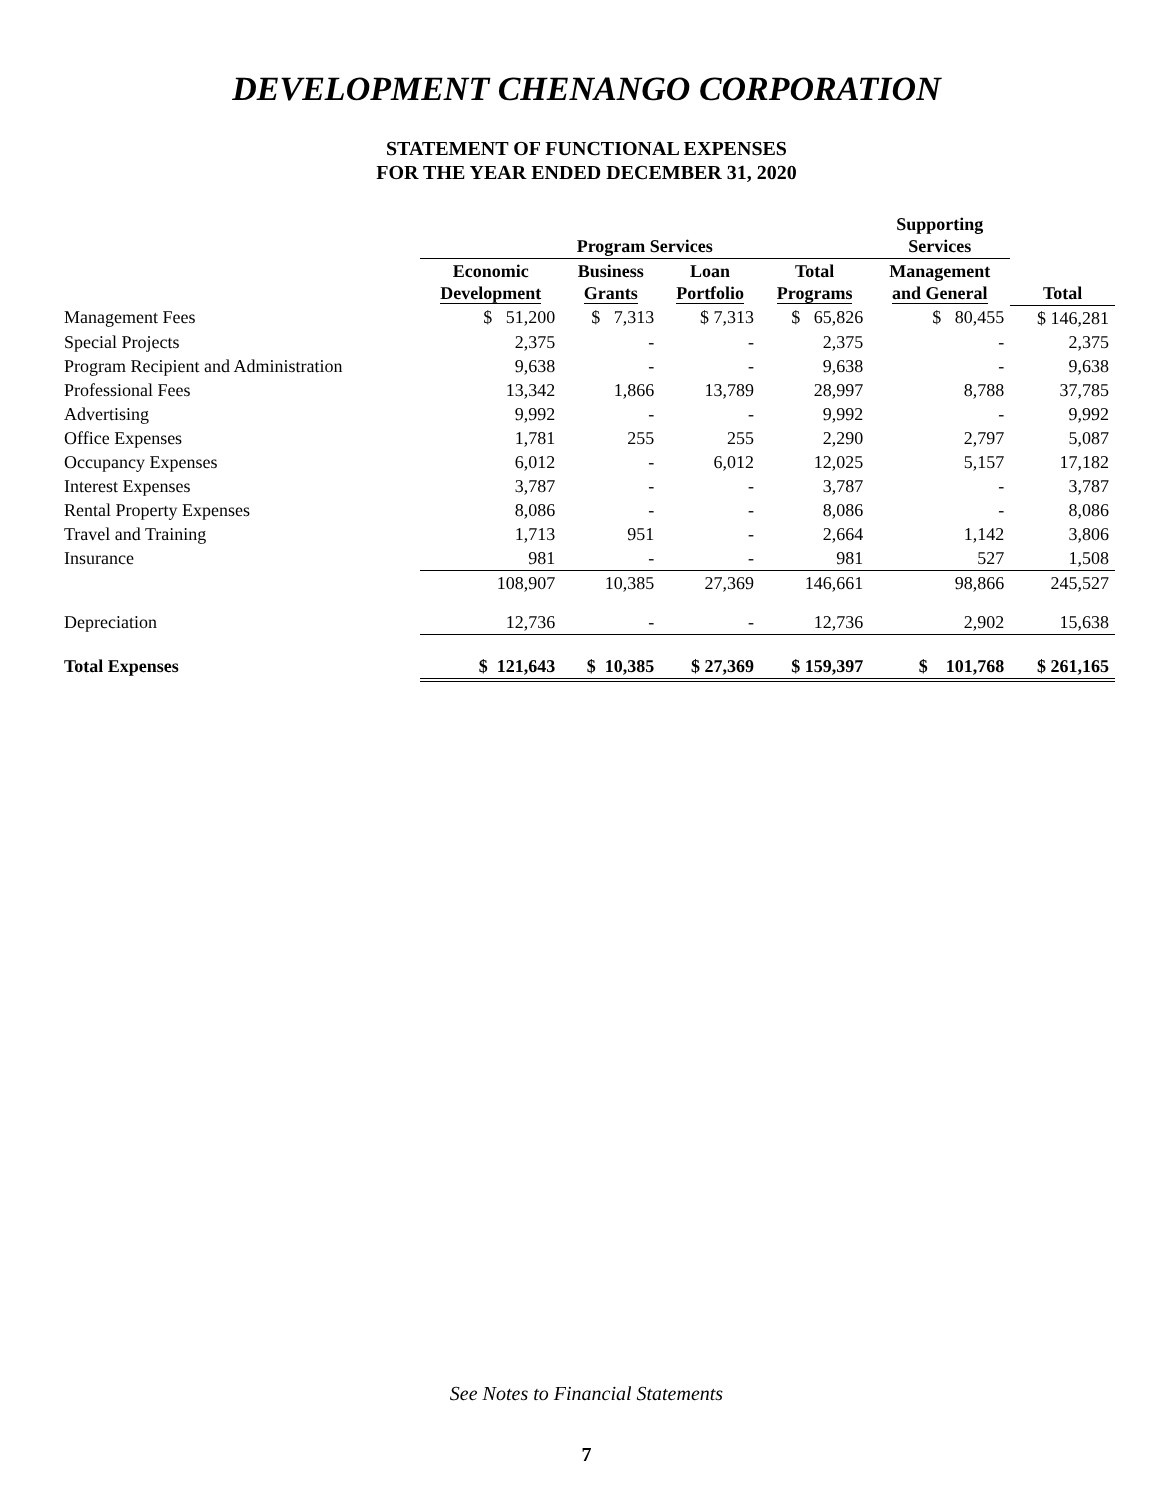DEVELOPMENT CHENANGO CORPORATION
STATEMENT OF FUNCTIONAL EXPENSES
FOR THE YEAR ENDED DECEMBER 31, 2020
| | Program Services | | | | Supporting Services | |
| --- | --- | --- | --- | --- | --- | --- |
| | Economic Development | Business Grants | Loan Portfolio | Total Programs | Management and General | Total |
| Management Fees | $ 51,200 | $ 7,313 | $ 7,313 | $ 65,826 | $ 80,455 | $ 146,281 |
| Special Projects | 2,375 | - | - | 2,375 | - | 2,375 |
| Program Recipient and Administration | 9,638 | - | - | 9,638 | - | 9,638 |
| Professional Fees | 13,342 | 1,866 | 13,789 | 28,997 | 8,788 | 37,785 |
| Advertising | 9,992 | - | - | 9,992 | - | 9,992 |
| Office Expenses | 1,781 | 255 | 255 | 2,290 | 2,797 | 5,087 |
| Occupancy Expenses | 6,012 | - | 6,012 | 12,025 | 5,157 | 17,182 |
| Interest Expenses | 3,787 | - | - | 3,787 | - | 3,787 |
| Rental Property Expenses | 8,086 | - | - | 8,086 | - | 8,086 |
| Travel and Training | 1,713 | 951 | - | 2,664 | 1,142 | 3,806 |
| Insurance | 981 | - | - | 981 | 527 | 1,508 |
| | 108,907 | 10,385 | 27,369 | 146,661 | 98,866 | 245,527 |
| Depreciation | 12,736 | - | - | 12,736 | 2,902 | 15,638 |
| Total Expenses | $ 121,643 | $ 10,385 | $ 27,369 | $ 159,397 | $ 101,768 | $ 261,165 |
See Notes to Financial Statements
7